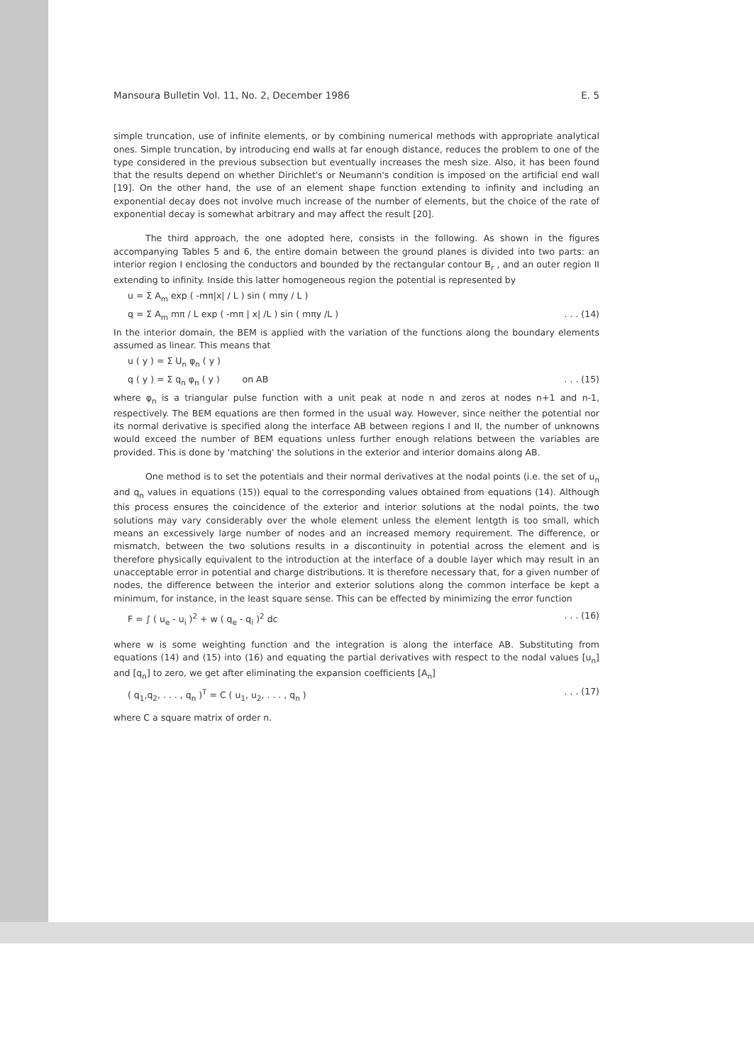Mansoura Bulletin Vol. 11, No. 2, December 1986 E. 5
simple truncation, use of infinite elements, or by combining numerical methods with appropriate analytical ones. Simple truncation, by introducing end walls at far enough distance, reduces the problem to one of the type considered in the previous subsection but eventually increases the mesh size. Also, it has been found that the results depend on whether Dirichlet's or Neumann's condition is imposed on the artificial end wall [19]. On the other hand, the use of an element shape function extending to infinity and including an exponential decay does not involve much increase of the number of elements, but the choice of the rate of exponential decay is somewhat arbitrary and may affect the result [20].
The third approach, the one adopted here, consists in the following. As shown in the figures accompanying Tables 5 and 6, the entire domain between the ground planes is divided into two parts: an interior region I enclosing the conductors and bounded by the rectangular contour B<sub>r</sub> , and an outer region II extending to infinity. Inside this latter homogeneous region the potential is represented by
u = Σ A<sub>m</sub> exp ( -mπ|x| / L ) sin ( mπy / L )
q = Σ A<sub>m</sub> mπ / L exp ( -mπ | x| /L ) sin ( mπy /L ). . . (14)
In the interior domain, the BEM is applied with the variation of the functions along the boundary elements assumed as linear. This means that
u ( y ) = Σ U<sub>n</sub> φ<sub>n</sub> ( y )
q ( y ) = Σ q<sub>n</sub> φ<sub>n</sub> ( y ) on AB. . . (15)
where φ<sub>n</sub> is a triangular pulse function with a unit peak at node n and zeros at nodes n+1 and n-1, respectively. The BEM equations are then formed in the usual way. However, since neither the potential nor its normal derivative is specified along the interface AB between regions I and II, the number of unknowns would exceed the number of BEM equations unless further enough relations between the variables are provided. This is done by 'matching' the solutions in the exterior and interior domains along AB.
One method is to set the potentials and their normal derivatives at the nodal points (i.e. the set of u<sub>n</sub> and q<sub>n</sub> values in equations (15)) equal to the corresponding values obtained from equations (14). Although this process ensures the coincidence of the exterior and interior solutions at the nodal points, the two solutions may vary considerably over the whole element unless the element lentgth is too small, which means an excessively large number of nodes and an increased memory requirement. The difference, or mismatch, between the two solutions results in a discontinuity in potential across the element and is therefore physically equivalent to the introduction at the interface of a double layer which may result in an unacceptable error in potential and charge distributions. It is therefore necessary that, for a given number of nodes, the difference between the interior and exterior solutions along the common interface be kept a minimum, for instance, in the least square sense. This can be effected by minimizing the error function
F = ∫ ( u<sub>e</sub> - u<sub>i</sub> )<sup>2</sup> + w ( q<sub>e</sub> - q<sub>i</sub> )<sup>2</sup> dc. . . (16)
where w is some weighting function and the integration is along the interface AB. Substituting from equations (14) and (15) into (16) and equating the partial derivatives with respect to the nodal values [u<sub>n</sub>] and [q<sub>n</sub>] to zero, we get after eliminating the expansion coefficients [A<sub>n</sub>]
( q<sub>1</sub>,q<sub>2</sub>, . . . , q<sub>n</sub> )<sup>T</sup> = C ( u<sub>1</sub>, u<sub>2</sub>, . . . , q<sub>n</sub> ). . . (17)
where C a square matrix of order n.